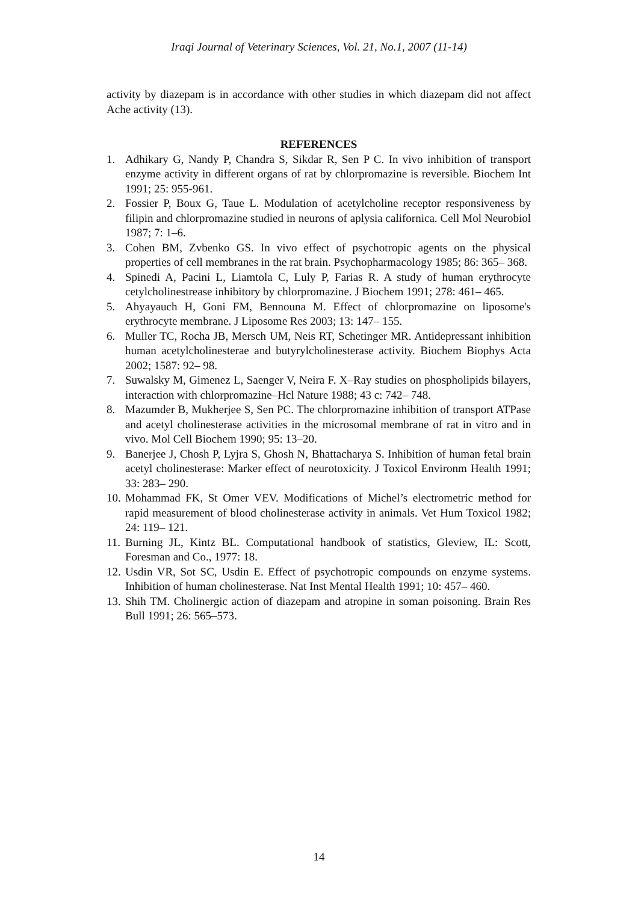Iraqi Journal of Veterinary Sciences, Vol. 21, No.1, 2007 (11-14)
activity by diazepam is in accordance with other studies in which diazepam did not affect Ache activity (13).
REFERENCES
1. Adhikary G, Nandy P, Chandra S, Sikdar R, Sen P C. In vivo inhibition of transport enzyme activity in different organs of rat by chlorpromazine is reversible. Biochem Int 1991; 25: 955-961.
2. Fossier P, Boux G, Taue L. Modulation of acetylcholine receptor responsiveness by filipin and chlorpromazine studied in neurons of aplysia californica. Cell Mol Neurobiol 1987; 7: 1–6.
3. Cohen BM, Zvbenko GS. In vivo effect of psychotropic agents on the physical properties of cell membranes in the rat brain. Psychopharmacology 1985; 86: 365– 368.
4. Spinedi A, Pacini L, Liamtola C, Luly P, Farias R. A study of human erythrocyte cetylcholinestrease inhibitory by chlorpromazine. J Biochem 1991; 278: 461– 465.
5. Ahyayauch H, Goni FM, Bennouna M. Effect of chlorpromazine on liposome's erythrocyte membrane. J Liposome Res 2003; 13: 147– 155.
6. Muller TC, Rocha JB, Mersch UM, Neis RT, Schetinger MR. Antidepressant inhibition human acetylcholinesterae and butyrylcholinesterase activity. Biochem Biophys Acta 2002; 1587: 92– 98.
7. Suwalsky M, Gimenez L, Saenger V, Neira F. X–Ray studies on phospholipids bilayers, interaction with chlorpromazine–Hcl Nature 1988; 43 c: 742– 748.
8. Mazumder B, Mukherjee S, Sen PC. The chlorpromazine inhibition of transport ATPase and acetyl cholinesterase activities in the microsomal membrane of rat in vitro and in vivo. Mol Cell Biochem 1990; 95: 13–20.
9. Banerjee J, Chosh P, Lyjra S, Ghosh N, Bhattacharya S. Inhibition of human fetal brain acetyl cholinesterase: Marker effect of neurotoxicity. J Toxicol Environm Health 1991; 33: 283– 290.
10. Mohammad FK, St Omer VEV. Modifications of Michel’s electrometric method for rapid measurement of blood cholinesterase activity in animals. Vet Hum Toxicol 1982; 24: 119– 121.
11. Burning JL, Kintz BL. Computational handbook of statistics, Gleview, IL: Scott, Foresman and Co., 1977: 18.
12. Usdin VR, Sot SC, Usdin E. Effect of psychotropic compounds on enzyme systems. Inhibition of human cholinesterase. Nat Inst Mental Health 1991; 10: 457– 460.
13. Shih TM. Cholinergic action of diazepam and atropine in soman poisoning. Brain Res Bull 1991; 26: 565–573.
14